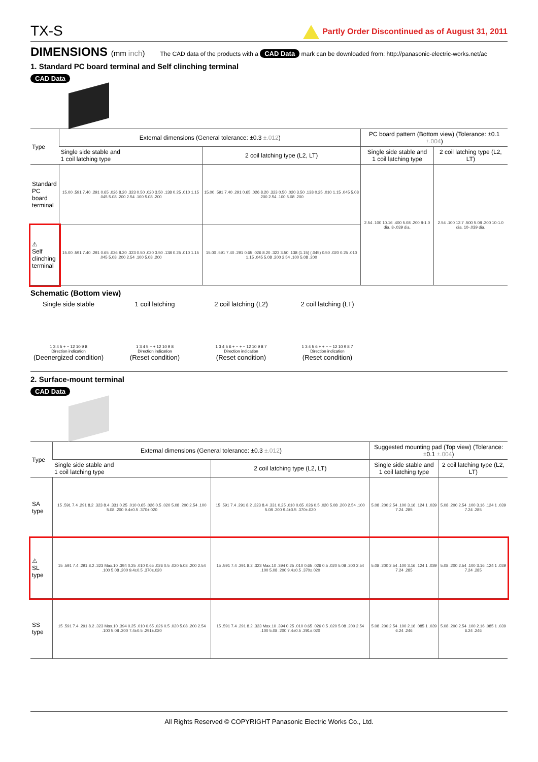TX-S
Partly Order Discontinued as of August 31, 2011
DIMENSIONS (mm inch)
The CAD data of the products with a CAD Data mark can be downloaded from: http://panasonic-electric-works.net/ac
1. Standard PC board terminal and Self clinching terminal
CAD Data
| Type | External dimensions (General tolerance: ±0.3 ±.012 ) | | PC board pattern (Bottom view) (Tolerance: ±0.1 ±.004 ) | |
| --- | --- | --- | --- | --- |
| | Single side stable and 1 coil latching type | 2 coil latching type (L2, LT) | Single side stable and 1 coil latching type | 2 coil latching type (L2, LT) |
| Standard PC board terminal | 15.00 .591 7.40 .291 0.65 .026 8.20 .323 0.50 .020 3.50 .138 0.25 .010 1.15 .045 5.08 .200 2.54 .100 5.08 .200 | 15.00 .591 7.40 .291 0.65 .026 8.20 .323 0.50 .020 3.50 .138 0.25 .010 1.15 .045 5.08 .200 2.54 .100 5.08 .200 | 2.54 .100 10.16 .400 5.08 .200 8-1.0 dia. 8-.039 dia. | 2.54 .100 12.7 .500 5.08 .200 10-1.0 dia. 10-.039 dia. |
| ⚠ Self clinching terminal | 15.00 .591 7.40 .291 0.65 .026 8.20 .323 0.50 .020 3.50 .138 0.25 .010 1.15 .045 5.08 .200 2.54 .100 5.08 .200 | 15.00 .591 7.40 .291 0.65 .026 8.20 .323 3.50 .138 (1.15) (.045) 0.50 .020 0.25 .010 1.15 .045 5.08 .200 2.54 .100 5.08 .200 | | |
Schematic (Bottom view)
Single side stable
1 3 4 5 + − 12 10 9 8
Direction indication
(Deenergized condition)
1 coil latching
1 3 4 5 − + 12 10 9 8
Direction indication
(Reset condition)
2 coil latching (L2)
1 3 4 5 6 + − + − 12 10 9 8 7
Direction indication
(Reset condition)
2 coil latching (LT)
1 3 4 5 6 + + − − 12 10 9 8 7
Direction indication
(Reset condition)
2. Surface-mount terminal
CAD Data
| Type | External dimensions (General tolerance: ±0.3 ±.012 ) | | Suggested mounting pad (Top view) (Tolerance: ±0.1 ±.004 ) | |
| --- | --- | --- | --- | --- |
| | Single side stable and 1 coil latching type | 2 coil latching type (L2, LT) | Single side stable and 1 coil latching type | 2 coil latching type (L2, LT) |
| SA type | 15 .591 7.4 .291 8.2 .323 8.4 .331 0.25 .010 0.65 .026 0.5 .020 5.08 .200 2.54 .100 5.08 .200 9.4±0.5 .370±.020 | 15 .591 7.4 .291 8.2 .323 8.4 .331 0.25 .010 0.65 .026 0.5 .020 5.08 .200 2.54 .100 5.08 .200 9.4±0.5 .370±.020 | 5.08 .200 2.54 .100 3.16 .124 1 .039 7.24 .285 | 5.08 .200 2.54 .100 3.16 .124 1 .039 7.24 .285 |
| ⚠ SL type | 15 .591 7.4 .291 8.2 .323 Max.10 .394 0.25 .010 0.65 .026 0.5 .020 5.08 .200 2.54 .100 5.08 .200 9.4±0.5 .370±.020 | 15 .591 7.4 .291 8.2 .323 Max.10 .394 0.25 .010 0.65 .026 0.5 .020 5.08 .200 2.54 .100 5.08 .200 9.4±0.5 .370±.020 | 5.08 .200 2.54 .100 3.16 .124 1 .039 7.24 .285 | 5.08 .200 2.54 .100 3.16 .124 1 .039 7.24 .285 |
| SS type | 15 .591 7.4 .291 8.2 .323 Max.10 .394 0.25 .010 0.65 .026 0.5 .020 5.08 .200 2.54 .100 5.08 .200 7.4±0.5 .291±.020 | 15 .591 7.4 .291 8.2 .323 Max.10 .394 0.25 .010 0.65 .026 0.5 .020 5.08 .200 2.54 .100 5.08 .200 7.4±0.5 .291±.020 | 5.08 .200 2.54 .100 2.16 .085 1 .039 6.24 .246 | 5.08 .200 2.54 .100 2.16 .085 1 .039 6.24 .246 |
All Rights Reserved © COPYRIGHT Panasonic Electric Works Co., Ltd.